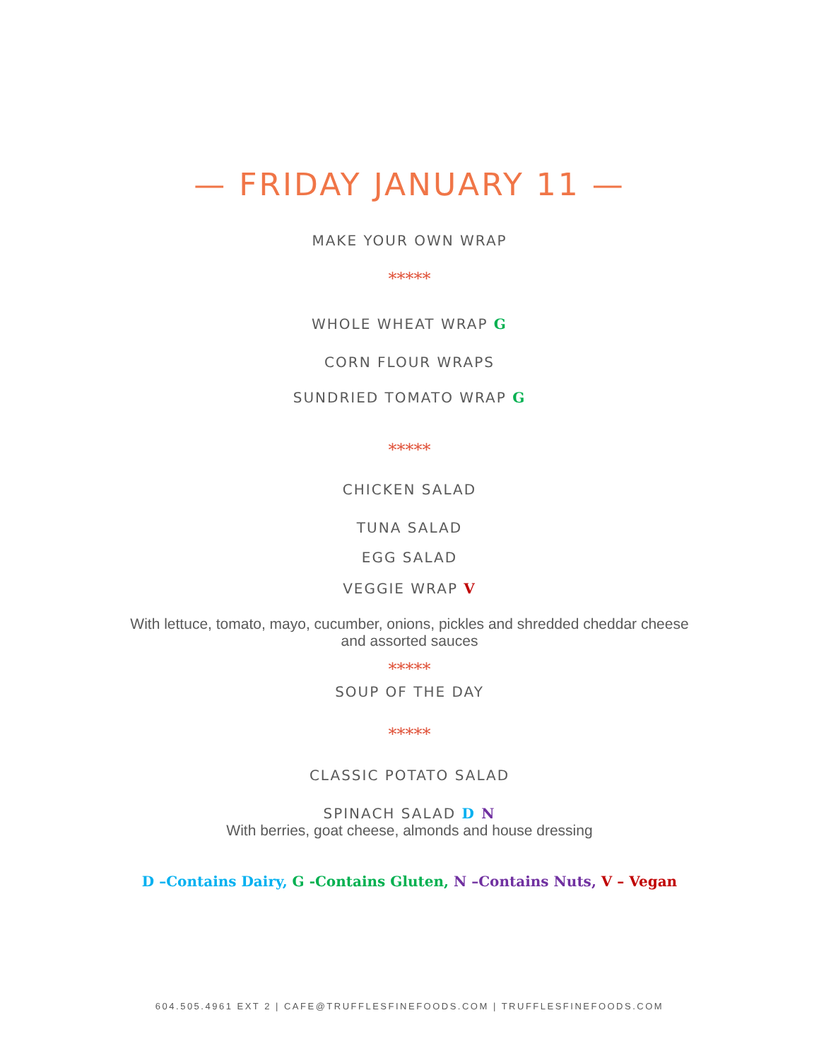— FRIDAY JANUARY 11 —
MAKE YOUR OWN WRAP
*****
WHOLE WHEAT WRAP G
CORN FLOUR WRAPS
SUNDRIED TOMATO WRAP G
*****
CHICKEN SALAD
TUNA SALAD
EGG SALAD
VEGGIE WRAP V
With lettuce, tomato, mayo, cucumber, onions, pickles and shredded cheddar cheese
and assorted sauces
*****
SOUP OF THE DAY
*****
CLASSIC POTATO SALAD
SPINACH SALAD D N
With berries, goat cheese, almonds and house dressing
D –Contains Dairy, G -Contains Gluten, N –Contains Nuts, V – Vegan
604.505.4961 EXT 2 | CAFE@TRUFFLESFINEFOODS.COM | TRUFFLESFINEFOODS.COM